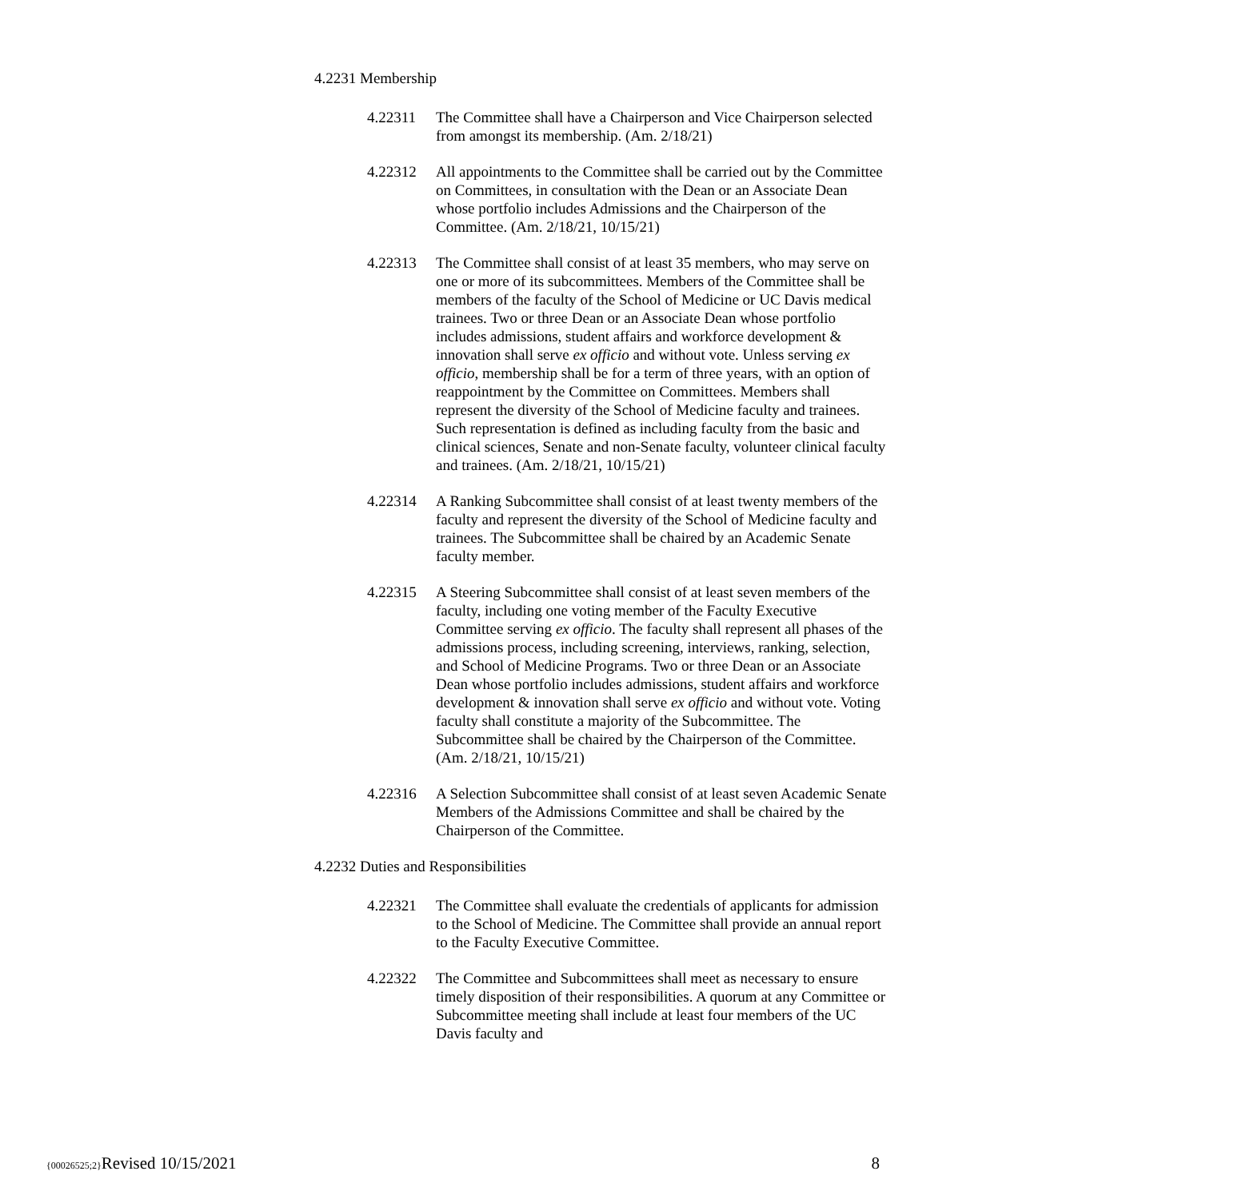4.2231 Membership
4.22311 The Committee shall have a Chairperson and Vice Chairperson selected from amongst its membership. (Am. 2/18/21)
4.22312 All appointments to the Committee shall be carried out by the Committee on Committees, in consultation with the Dean or an Associate Dean whose portfolio includes Admissions and the Chairperson of the Committee. (Am. 2/18/21, 10/15/21)
4.22313 The Committee shall consist of at least 35 members, who may serve on one or more of its subcommittees. Members of the Committee shall be members of the faculty of the School of Medicine or UC Davis medical trainees. Two or three Dean or an Associate Dean whose portfolio includes admissions, student affairs and workforce development & innovation shall serve ex officio and without vote. Unless serving ex officio, membership shall be for a term of three years, with an option of reappointment by the Committee on Committees. Members shall represent the diversity of the School of Medicine faculty and trainees. Such representation is defined as including faculty from the basic and clinical sciences, Senate and non-Senate faculty, volunteer clinical faculty and trainees. (Am. 2/18/21, 10/15/21)
4.22314 A Ranking Subcommittee shall consist of at least twenty members of the faculty and represent the diversity of the School of Medicine faculty and trainees. The Subcommittee shall be chaired by an Academic Senate faculty member.
4.22315 A Steering Subcommittee shall consist of at least seven members of the faculty, including one voting member of the Faculty Executive Committee serving ex officio. The faculty shall represent all phases of the admissions process, including screening, interviews, ranking, selection, and School of Medicine Programs. Two or three Dean or an Associate Dean whose portfolio includes admissions, student affairs and workforce development & innovation shall serve ex officio and without vote. Voting faculty shall constitute a majority of the Subcommittee. The Subcommittee shall be chaired by the Chairperson of the Committee. (Am. 2/18/21, 10/15/21)
4.22316 A Selection Subcommittee shall consist of at least seven Academic Senate Members of the Admissions Committee and shall be chaired by the Chairperson of the Committee.
4.2232 Duties and Responsibilities
4.22321 The Committee shall evaluate the credentials of applicants for admission to the School of Medicine. The Committee shall provide an annual report to the Faculty Executive Committee.
4.22322 The Committee and Subcommittees shall meet as necessary to ensure timely disposition of their responsibilities. A quorum at any Committee or Subcommittee meeting shall include at least four members of the UC Davis faculty and
{00026525;2}Revised 10/15/2021 8